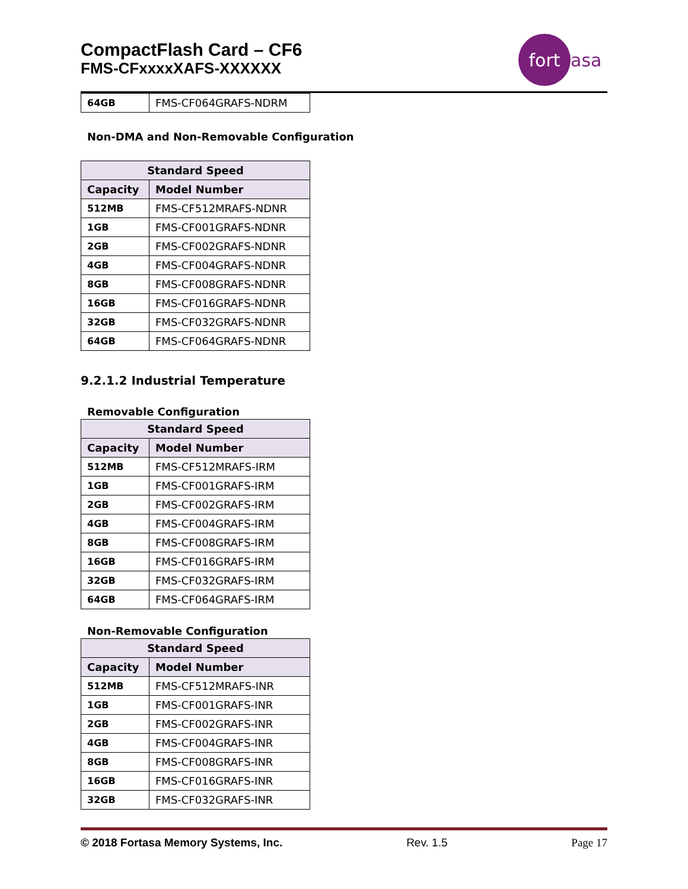CompactFlash Card – CF6
FMS-CFxxxxXAFS-XXXXXX
fort
asa
| 64GB | FMS-CF064GRAFS-NDRM |
Non-DMA and Non-Removable Configuration
| Standard Speed | |
| --- | --- |
| Capacity | Model Number |
| 512MB | FMS-CF512MRAFS-NDNR |
| 1GB | FMS-CF001GRAFS-NDNR |
| 2GB | FMS-CF002GRAFS-NDNR |
| 4GB | FMS-CF004GRAFS-NDNR |
| 8GB | FMS-CF008GRAFS-NDNR |
| 16GB | FMS-CF016GRAFS-NDNR |
| 32GB | FMS-CF032GRAFS-NDNR |
| 64GB | FMS-CF064GRAFS-NDNR |
9.2.1.2 Industrial Temperature
Removable Configuration
| Standard Speed | |
| --- | --- |
| Capacity | Model Number |
| 512MB | FMS-CF512MRAFS-IRM |
| 1GB | FMS-CF001GRAFS-IRM |
| 2GB | FMS-CF002GRAFS-IRM |
| 4GB | FMS-CF004GRAFS-IRM |
| 8GB | FMS-CF008GRAFS-IRM |
| 16GB | FMS-CF016GRAFS-IRM |
| 32GB | FMS-CF032GRAFS-IRM |
| 64GB | FMS-CF064GRAFS-IRM |
Non-Removable Configuration
| Standard Speed | |
| --- | --- |
| Capacity | Model Number |
| 512MB | FMS-CF512MRAFS-INR |
| 1GB | FMS-CF001GRAFS-INR |
| 2GB | FMS-CF002GRAFS-INR |
| 4GB | FMS-CF004GRAFS-INR |
| 8GB | FMS-CF008GRAFS-INR |
| 16GB | FMS-CF016GRAFS-INR |
| 32GB | FMS-CF032GRAFS-INR |
© 2018 Fortasa Memory Systems, Inc. Rev. 1.5 Page 17